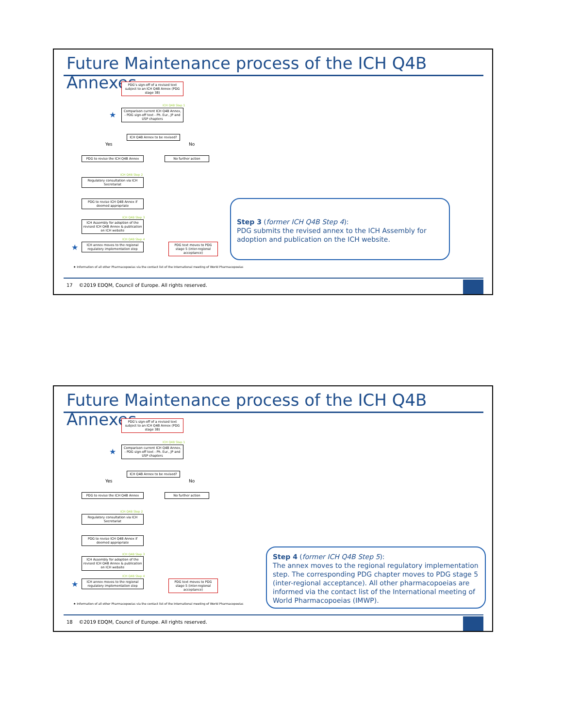Future Maintenance process of the ICH Q4B Annexes
PDG's sign-off of a revised text subject to an ICH Q4B Annex (PDG stage 3B)
ICH Q4B Step 1
★
Comparison current ICH Q4B Annex, - PDG sign-off text - Ph. Eur., JP and USP chapters
ICH Q4B Annex to be revised?
Yes No
PDG to revise the ICH Q4B Annex No further action
ICH Q4B Step 2
Regulatory consultation via ICH Secretariat
PDG to revise ICH Q4B Annex if deemed appropriate
ICH Q4B Step 3
ICH Assembly for adoption of the revised ICH Q4B Annex & publication on ICH website
ICH Q4B Step 4
★
ICH annex moves to the regional regulatory implementation step
PDG text moves to PDG stage 5 (inter-regional acceptance)
★ Information of all other Pharmacopoeias via the contact list of the International meeting of World Pharmacopoeias
Step 3 (former ICH Q4B Step 4):
PDG submits the revised annex to the ICH Assembly for adoption and publication on the ICH website.
17 ©2019 EDQM, Council of Europe. All rights reserved.
Future Maintenance process of the ICH Q4B Annexes
PDG's sign-off of a revised text subject to an ICH Q4B Annex (PDG stage 3B)
ICH Q4B Step 1
★
Comparison current ICH Q4B Annex, - PDG sign-off text - Ph. Eur., JP and USP chapters
ICH Q4B Annex to be revised?
Yes No
PDG to revise the ICH Q4B Annex No further action
ICH Q4B Step 2
Regulatory consultation via ICH Secretariat
PDG to revise ICH Q4B Annex if deemed appropriate
ICH Q4B Step 3
ICH Assembly for adoption of the revised ICH Q4B Annex & publication on ICH website
ICH Q4B Step 4
★
ICH annex moves to the regional regulatory implementation step
PDG text moves to PDG stage 5 (inter-regional acceptance)
★ Information of all other Pharmacopoeias via the contact list of the International meeting of World Pharmacopoeias
Step 4 (former ICH Q4B Step 5):
The annex moves to the regional regulatory implementation step. The corresponding PDG chapter moves to PDG stage 5 (inter-regional acceptance). All other pharmacopoeias are informed via the contact list of the International meeting of World Pharmacopoeias (IMWP).
18 ©2019 EDQM, Council of Europe. All rights reserved.